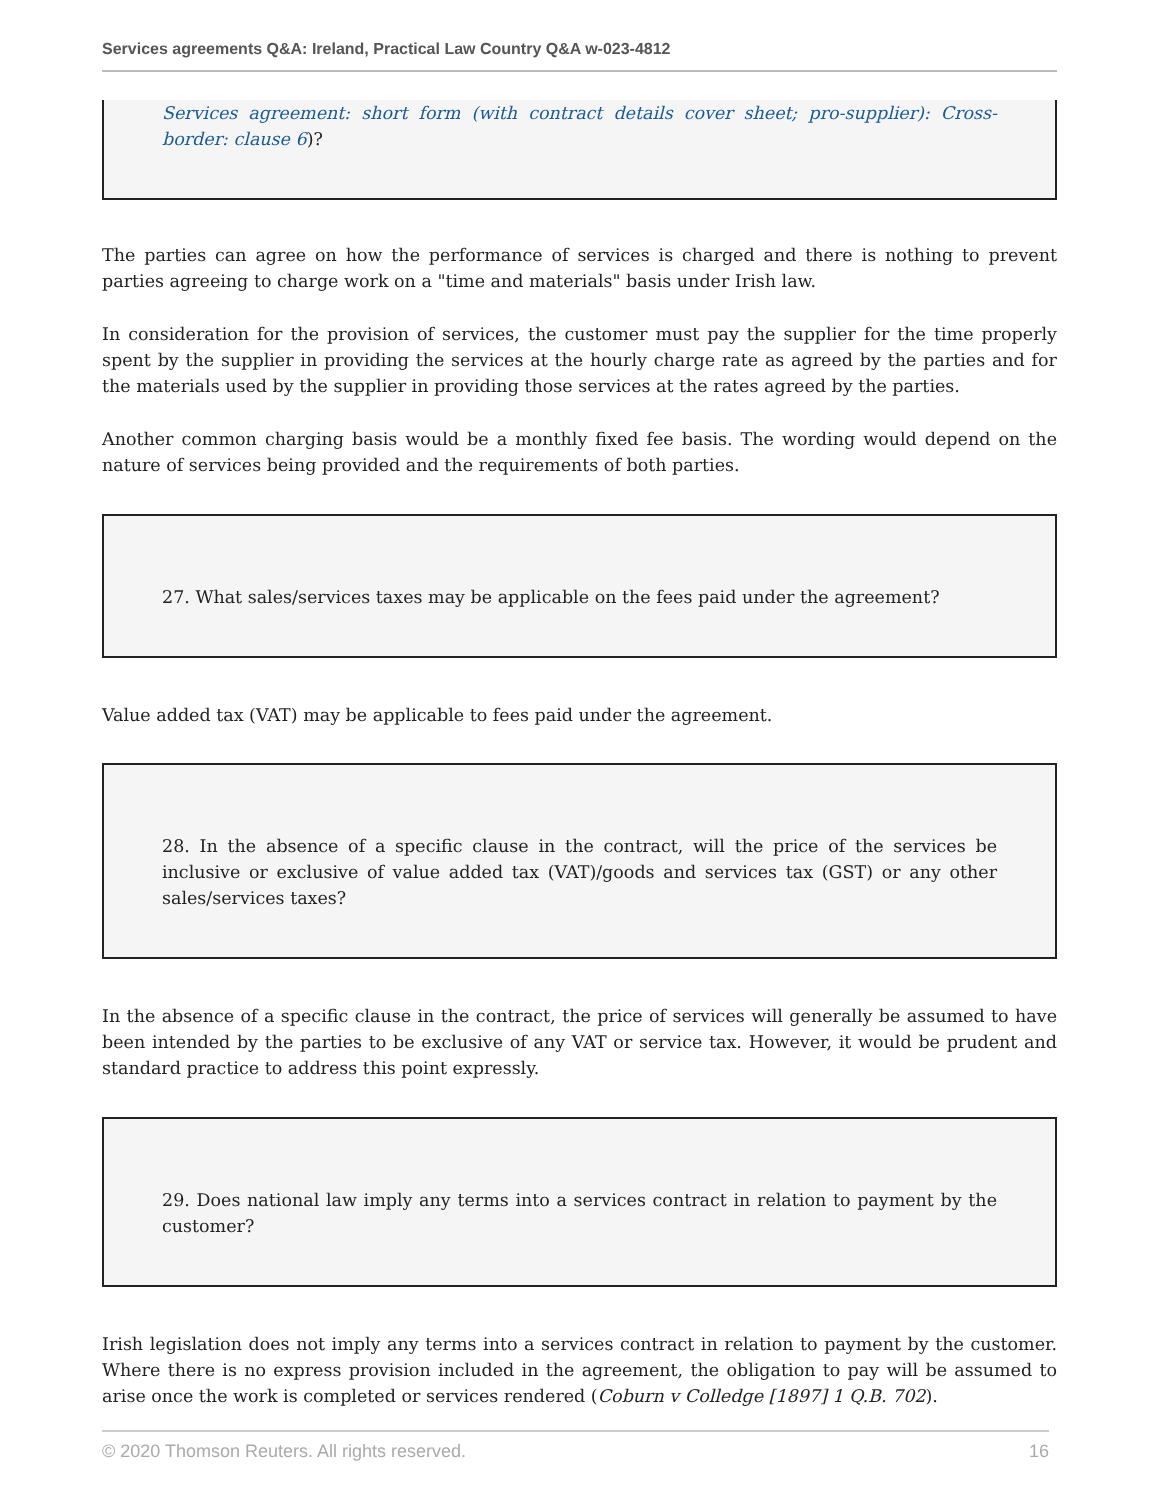Services agreements Q&A: Ireland, Practical Law Country Q&A w-023-4812
Services agreement: short form (with contract details cover sheet; pro-supplier): Cross-border: clause 6)?
The parties can agree on how the performance of services is charged and there is nothing to prevent parties agreeing to charge work on a "time and materials" basis under Irish law.
In consideration for the provision of services, the customer must pay the supplier for the time properly spent by the supplier in providing the services at the hourly charge rate as agreed by the parties and for the materials used by the supplier in providing those services at the rates agreed by the parties.
Another common charging basis would be a monthly fixed fee basis. The wording would depend on the nature of services being provided and the requirements of both parties.
27. What sales/services taxes may be applicable on the fees paid under the agreement?
Value added tax (VAT) may be applicable to fees paid under the agreement.
28. In the absence of a specific clause in the contract, will the price of the services be inclusive or exclusive of value added tax (VAT)/goods and services tax (GST) or any other sales/services taxes?
In the absence of a specific clause in the contract, the price of services will generally be assumed to have been intended by the parties to be exclusive of any VAT or service tax. However, it would be prudent and standard practice to address this point expressly.
29. Does national law imply any terms into a services contract in relation to payment by the customer?
Irish legislation does not imply any terms into a services contract in relation to payment by the customer. Where there is no express provision included in the agreement, the obligation to pay will be assumed to arise once the work is completed or services rendered (Coburn v Colledge [1897] 1 Q.B. 702).
© 2020 Thomson Reuters. All rights reserved. 16